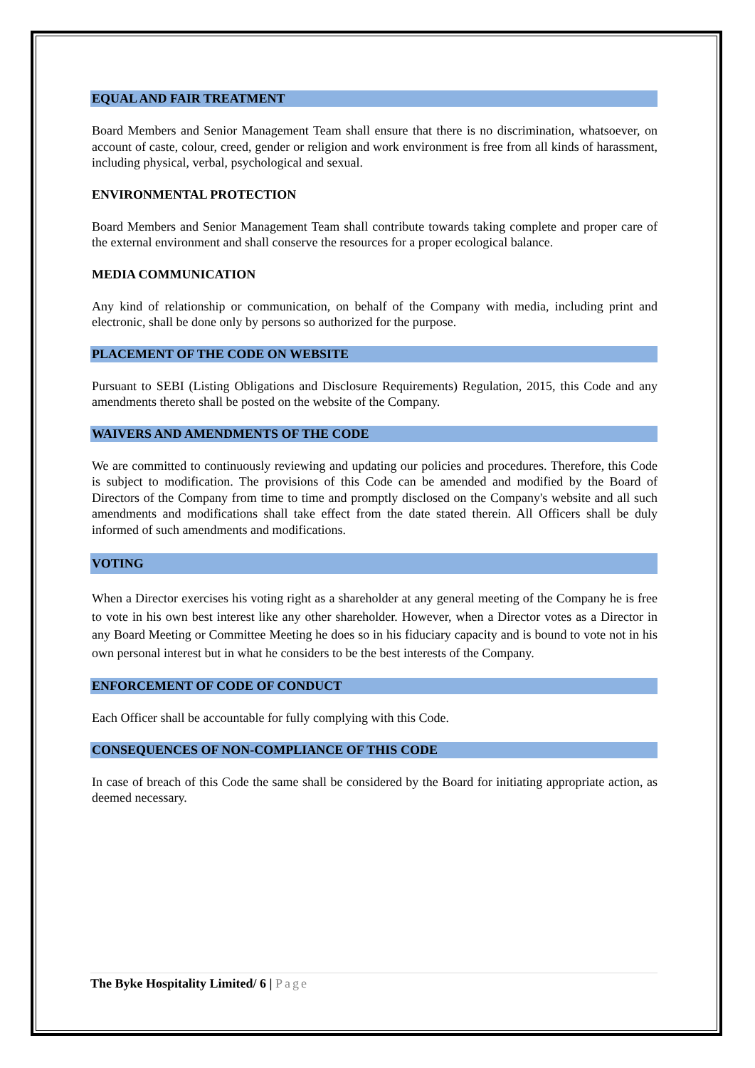EQUAL AND FAIR TREATMENT
Board Members and Senior Management Team shall ensure that there is no discrimination, whatsoever, on account of caste, colour, creed, gender or religion and work environment is free from all kinds of harassment, including physical, verbal, psychological and sexual.
ENVIRONMENTAL PROTECTION
Board Members and Senior Management Team shall contribute towards taking complete and proper care of the external environment and shall conserve the resources for a proper ecological balance.
MEDIA COMMUNICATION
Any kind of relationship or communication, on behalf of the Company with media, including print and electronic, shall be done only by persons so authorized for the purpose.
PLACEMENT OF THE CODE ON WEBSITE
Pursuant to SEBI (Listing Obligations and Disclosure Requirements) Regulation, 2015, this Code and any amendments thereto shall be posted on the website of the Company.
WAIVERS AND AMENDMENTS OF THE CODE
We are committed to continuously reviewing and updating our policies and procedures. Therefore, this Code is subject to modification. The provisions of this Code can be amended and modified by the Board of Directors of the Company from time to time and promptly disclosed on the Company's website and all such amendments and modifications shall take effect from the date stated therein. All Officers shall be duly informed of such amendments and modifications.
VOTING
When a Director exercises his voting right as a shareholder at any general meeting of the Company he is free to vote in his own best interest like any other shareholder. However, when a Director votes as a Director in any Board Meeting or Committee Meeting he does so in his fiduciary capacity and is bound to vote not in his own personal interest but in what he considers to be the best interests of the Company.
ENFORCEMENT OF CODE OF CONDUCT
Each Officer shall be accountable for fully complying with this Code.
CONSEQUENCES OF NON-COMPLIANCE OF THIS CODE
In case of breach of this Code the same shall be considered by the Board for initiating appropriate action, as deemed necessary.
The Byke Hospitality Limited/ 6 | Page